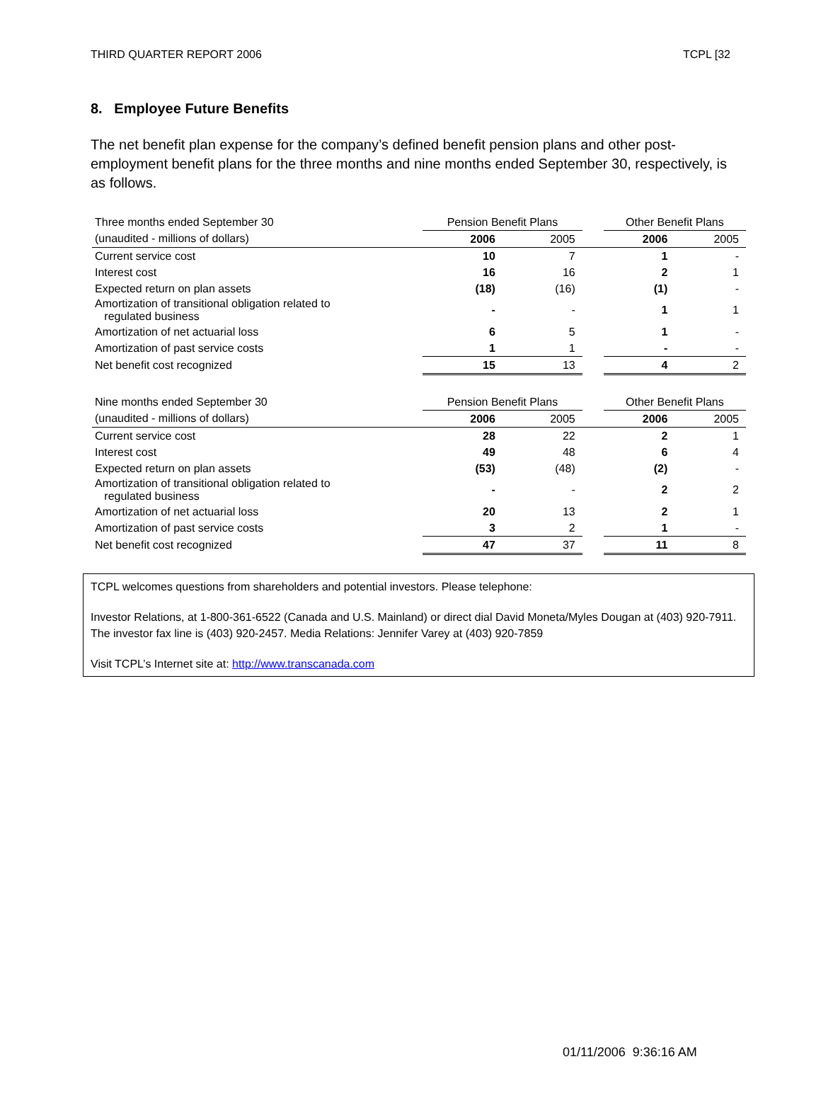THIRD QUARTER REPORT 2006 TCPL [32
8. Employee Future Benefits
The net benefit plan expense for the company’s defined benefit pension plans and other post-employment benefit plans for the three months and nine months ended September 30, respectively, is as follows.
| Three months ended September 30 | Pension Benefit Plans | | | Other Benefit Plans | |
| (unaudited - millions of dollars) | 2006 | 2005 | | 2006 | 2005 |
| Current service cost | 10 | 7 | | 1 | - |
| Interest cost | 16 | 16 | | 2 | 1 |
| Expected return on plan assets | (18) | (16) | | (1) | - |
| Amortization of transitional obligation related to regulated business | - | - | | 1 | 1 |
| Amortization of net actuarial loss | 6 | 5 | | 1 | - |
| Amortization of past service costs | 1 | 1 | | - | - |
| Net benefit cost recognized | 15 | 13 | | 4 | 2 |
| Nine months ended September 30 | Pension Benefit Plans | | | Other Benefit Plans | |
| (unaudited - millions of dollars) | 2006 | 2005 | | 2006 | 2005 |
| Current service cost | 28 | 22 | | 2 | 1 |
| Interest cost | 49 | 48 | | 6 | 4 |
| Expected return on plan assets | (53) | (48) | | (2) | - |
| Amortization of transitional obligation related to regulated business | - | - | | 2 | 2 |
| Amortization of net actuarial loss | 20 | 13 | | 2 | 1 |
| Amortization of past service costs | 3 | 2 | | 1 | - |
| Net benefit cost recognized | 47 | 37 | | 11 | 8 |
TCPL welcomes questions from shareholders and potential investors. Please telephone:
Investor Relations, at 1-800-361-6522 (Canada and U.S. Mainland) or direct dial David Moneta/Myles Dougan at (403) 920-7911. The investor fax line is (403) 920-2457. Media Relations: Jennifer Varey at (403) 920-7859
Visit TCPL’s Internet site at: http://www.transcanada.com
01/11/2006 9:36:16 AM